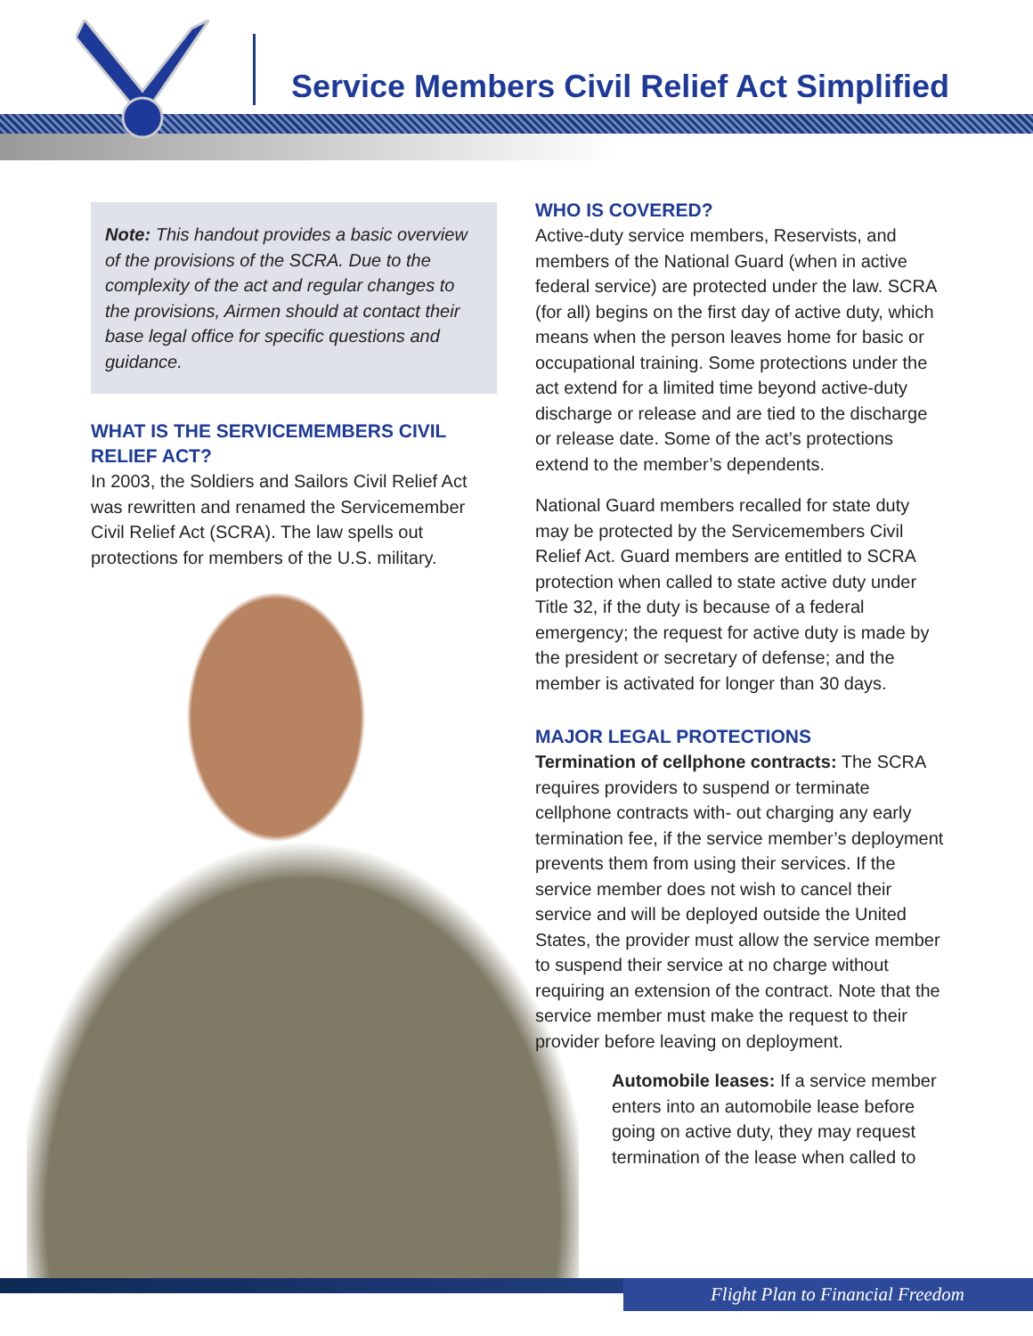Service Members Civil Relief Act Simplified
Note: This handout provides a basic overview of the provisions of the SCRA. Due to the complexity of the act and regular changes to the provisions, Airmen should at contact their base legal office for specific questions and guidance.
WHAT IS THE SERVICEMEMBERS CIVIL RELIEF ACT?
In 2003, the Soldiers and Sailors Civil Relief Act was rewritten and renamed the Servicemember Civil Relief Act (SCRA). The law spells out protections for members of the U.S. military.
WHO IS COVERED?
Active-duty service members, Reservists, and members of the National Guard (when in active federal service) are protected under the law. SCRA (for all) begins on the first day of active duty, which means when the person leaves home for basic or occupational training. Some protections under the act extend for a limited time beyond active-duty discharge or release and are tied to the discharge or release date. Some of the act’s protections extend to the member’s dependents.
National Guard members recalled for state duty may be protected by the Servicemembers Civil Relief Act. Guard members are entitled to SCRA protection when called to state active duty under Title 32, if the duty is because of a federal emergency; the request for active duty is made by the president or secretary of defense; and the member is activated for longer than 30 days.
MAJOR LEGAL PROTECTIONS
Termination of cellphone contracts: The SCRA requires providers to suspend or terminate cellphone contracts with- out charging any early termination fee, if the service member’s deployment prevents them from using their services. If the service member does not wish to cancel their service and will be deployed outside the United States, the provider must allow the service member to suspend their service at no charge without requiring an extension of the contract. Note that the service member must make the request to their provider before leaving on deployment.
Automobile leases: If a service member enters into an automobile lease before going on active duty, they may request termination of the lease when called to
Flight Plan to Financial Freedom